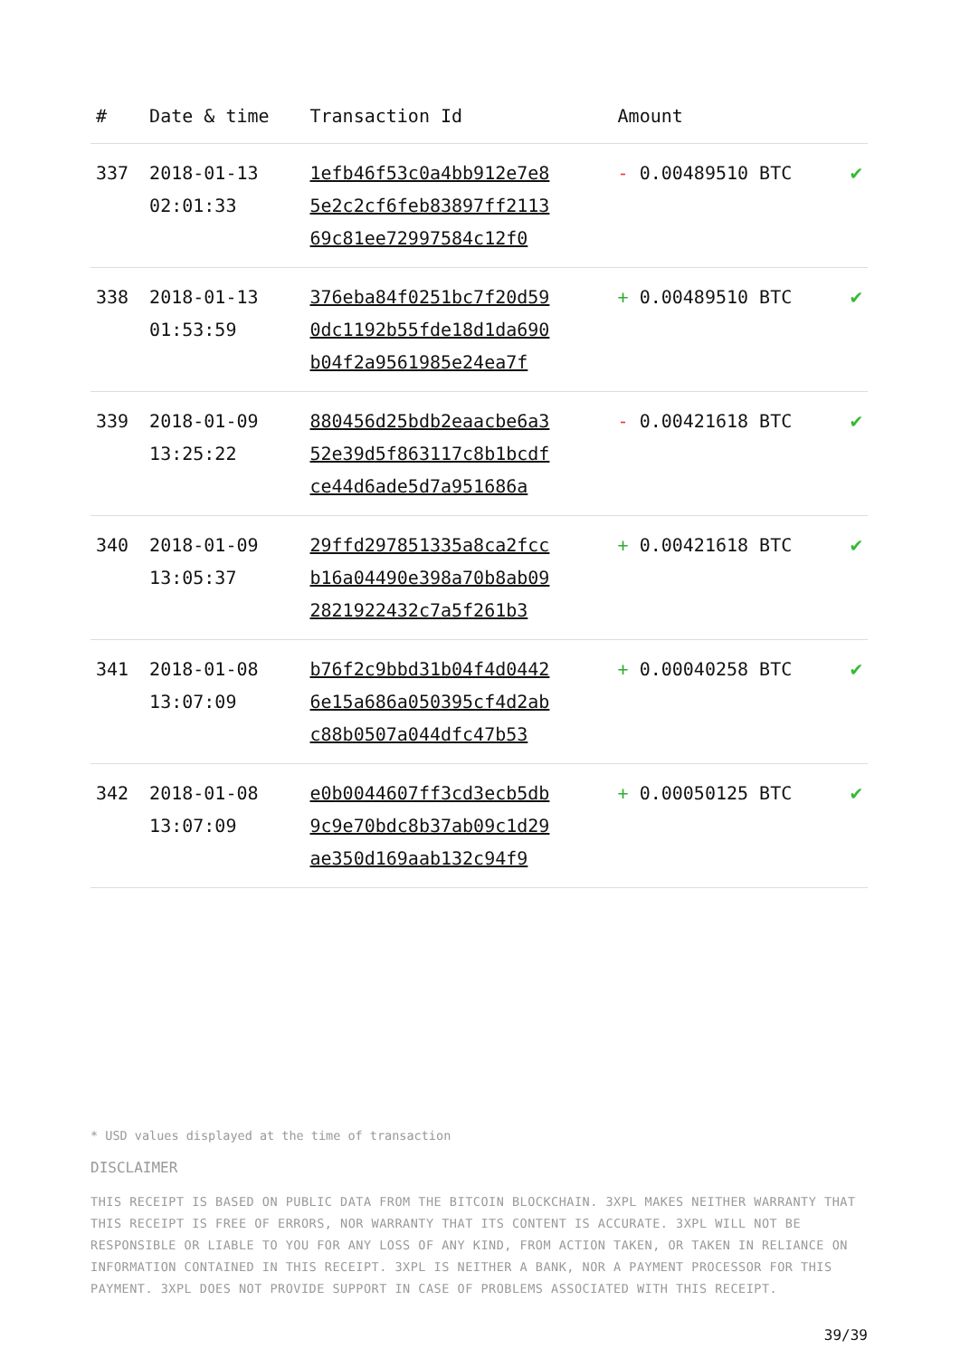| # | Date & time | Transaction Id | Amount | |
| --- | --- | --- | --- | --- |
| 337 | 2018-01-13 02:01:33 | 1efb46f53c0a4bb912e7e8 5e2c2cf6feb83897ff2113 69c81ee72997584c12f0 | - 0.00489510 BTC | ✔ |
| 338 | 2018-01-13 01:53:59 | 376eba84f0251bc7f20d59 0dc1192b55fde18d1da690 b04f2a9561985e24ea7f | + 0.00489510 BTC | ✔ |
| 339 | 2018-01-09 13:25:22 | 880456d25bdb2eaacbe6a3 52e39d5f863117c8b1bcdf ce44d6ade5d7a951686a | - 0.00421618 BTC | ✔ |
| 340 | 2018-01-09 13:05:37 | 29ffd297851335a8ca2fcc b16a04490e398a70b8ab09 2821922432c7a5f261b3 | + 0.00421618 BTC | ✔ |
| 341 | 2018-01-08 13:07:09 | b76f2c9bbd31b04f4d0442 6e15a686a050395cf4d2ab c88b0507a044dfc47b53 | + 0.00040258 BTC | ✔ |
| 342 | 2018-01-08 13:07:09 | e0b0044607ff3cd3ecb5db 9c9e70bdc8b37ab09c1d29 ae350d169aab132c94f9 | + 0.00050125 BTC | ✔ |
* USD values displayed at the time of transaction
DISCLAIMER
THIS RECEIPT IS BASED ON PUBLIC DATA FROM THE BITCOIN BLOCKCHAIN. 3XPL MAKES NEITHER WARRANTY THAT THIS RECEIPT IS FREE OF ERRORS, NOR WARRANTY THAT ITS CONTENT IS ACCURATE. 3XPL WILL NOT BE RESPONSIBLE OR LIABLE TO YOU FOR ANY LOSS OF ANY KIND, FROM ACTION TAKEN, OR TAKEN IN RELIANCE ON INFORMATION CONTAINED IN THIS RECEIPT. 3XPL IS NEITHER A BANK, NOR A PAYMENT PROCESSOR FOR THIS PAYMENT. 3XPL DOES NOT PROVIDE SUPPORT IN CASE OF PROBLEMS ASSOCIATED WITH THIS RECEIPT.
39/39